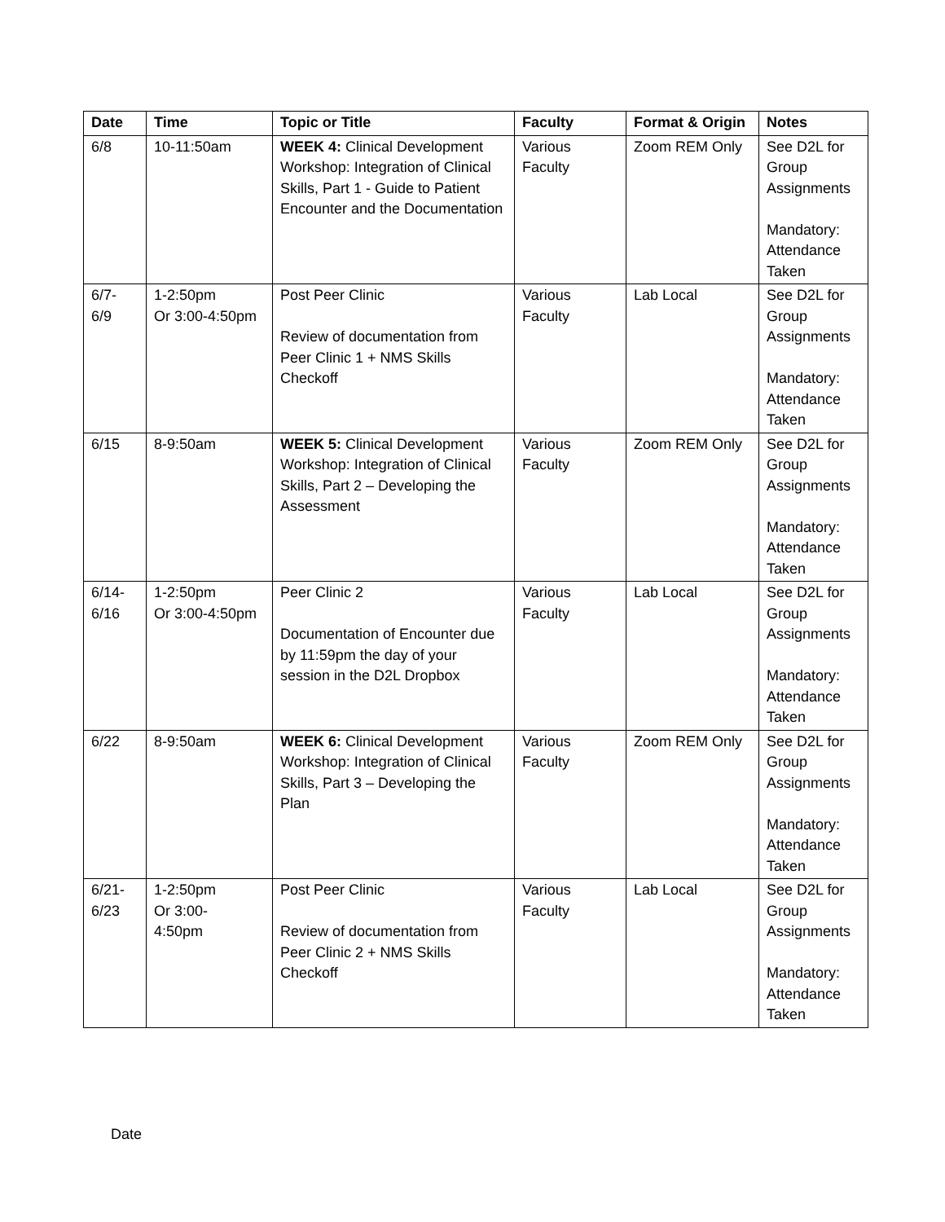| Date | Time | Topic or Title | Faculty | Format & Origin | Notes |
| --- | --- | --- | --- | --- | --- |
| 6/8 | 10-11:50am | WEEK 4: Clinical Development Workshop: Integration of Clinical Skills, Part 1 - Guide to Patient Encounter and the Documentation | Various Faculty | Zoom REM Only | See D2L for Group Assignments Mandatory: Attendance Taken |
| 6/7- 6/9 | 1-2:50pm Or 3:00-4:50pm | Post Peer Clinic Review of documentation from Peer Clinic 1 + NMS Skills Checkoff | Various Faculty | Lab Local | See D2L for Group Assignments Mandatory: Attendance Taken |
| 6/15 | 8-9:50am | WEEK 5: Clinical Development Workshop: Integration of Clinical Skills, Part 2 – Developing the Assessment | Various Faculty | Zoom REM Only | See D2L for Group Assignments Mandatory: Attendance Taken |
| 6/14- 6/16 | 1-2:50pm Or 3:00-4:50pm | Peer Clinic 2 Documentation of Encounter due by 11:59pm the day of your session in the D2L Dropbox | Various Faculty | Lab Local | See D2L for Group Assignments Mandatory: Attendance Taken |
| 6/22 | 8-9:50am | WEEK 6: Clinical Development Workshop: Integration of Clinical Skills, Part 3 – Developing the Plan | Various Faculty | Zoom REM Only | See D2L for Group Assignments Mandatory: Attendance Taken |
| 6/21- 6/23 | 1-2:50pm Or 3:00- 4:50pm | Post Peer Clinic Review of documentation from Peer Clinic 2 + NMS Skills Checkoff | Various Faculty | Lab Local | See D2L for Group Assignments Mandatory: Attendance Taken |
Date